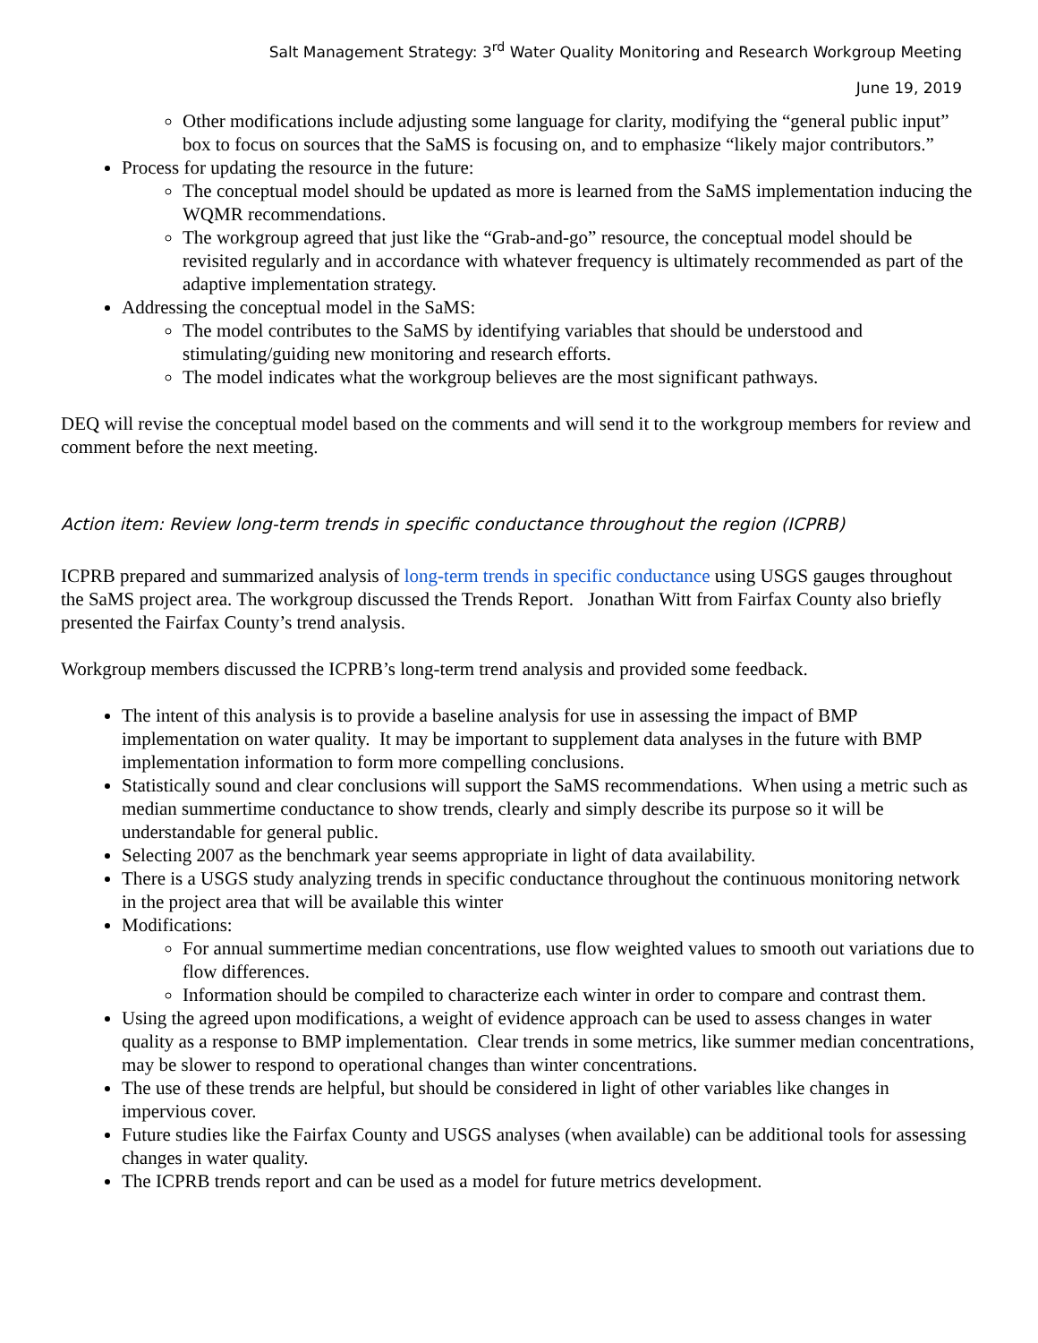Salt Management Strategy: 3<sup>rd</sup> Water Quality Monitoring and Research Workgroup Meeting
June 19, 2019
Other modifications include adjusting some language for clarity, modifying the “general public input” box to focus on sources that the SaMS is focusing on, and to emphasize “likely major contributors.”
Process for updating the resource in the future:
The conceptual model should be updated as more is learned from the SaMS implementation inducing the WQMR recommendations.
The workgroup agreed that just like the “Grab-and-go” resource, the conceptual model should be revisited regularly and in accordance with whatever frequency is ultimately recommended as part of the adaptive implementation strategy.
Addressing the conceptual model in the SaMS:
The model contributes to the SaMS by identifying variables that should be understood and stimulating/guiding new monitoring and research efforts.
The model indicates what the workgroup believes are the most significant pathways.
DEQ will revise the conceptual model based on the comments and will send it to the workgroup members for review and comment before the next meeting.
Action item: Review long-term trends in specific conductance throughout the region (ICPRB)
ICPRB prepared and summarized analysis of long-term trends in specific conductance using USGS gauges throughout the SaMS project area. The workgroup discussed the Trends Report. Jonathan Witt from Fairfax County also briefly presented the Fairfax County’s trend analysis.
Workgroup members discussed the ICPRB’s long-term trend analysis and provided some feedback.
The intent of this analysis is to provide a baseline analysis for use in assessing the impact of BMP implementation on water quality. It may be important to supplement data analyses in the future with BMP implementation information to form more compelling conclusions.
Statistically sound and clear conclusions will support the SaMS recommendations. When using a metric such as median summertime conductance to show trends, clearly and simply describe its purpose so it will be understandable for general public.
Selecting 2007 as the benchmark year seems appropriate in light of data availability.
There is a USGS study analyzing trends in specific conductance throughout the continuous monitoring network in the project area that will be available this winter
Modifications:
For annual summertime median concentrations, use flow weighted values to smooth out variations due to flow differences.
Information should be compiled to characterize each winter in order to compare and contrast them.
Using the agreed upon modifications, a weight of evidence approach can be used to assess changes in water quality as a response to BMP implementation. Clear trends in some metrics, like summer median concentrations, may be slower to respond to operational changes than winter concentrations.
The use of these trends are helpful, but should be considered in light of other variables like changes in impervious cover.
Future studies like the Fairfax County and USGS analyses (when available) can be additional tools for assessing changes in water quality.
The ICPRB trends report and can be used as a model for future metrics development.